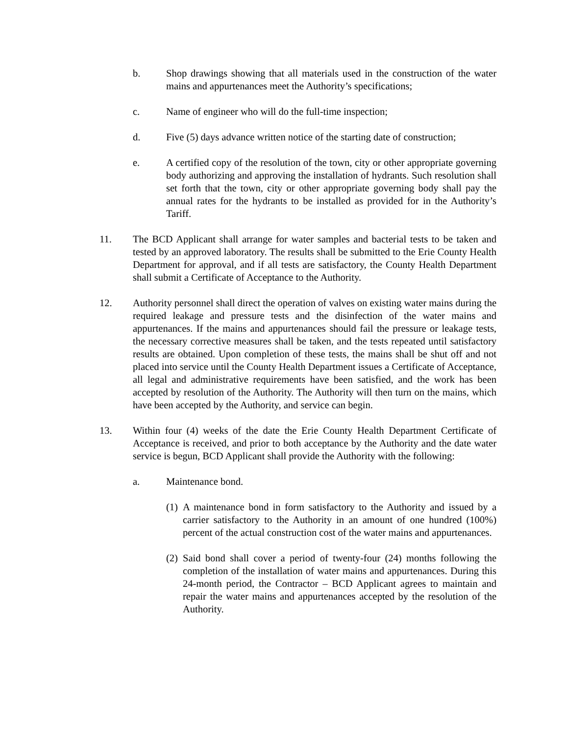b. Shop drawings showing that all materials used in the construction of the water mains and appurtenances meet the Authority’s specifications;
c. Name of engineer who will do the full-time inspection;
d. Five (5) days advance written notice of the starting date of construction;
e. A certified copy of the resolution of the town, city or other appropriate governing body authorizing and approving the installation of hydrants. Such resolution shall set forth that the town, city or other appropriate governing body shall pay the annual rates for the hydrants to be installed as provided for in the Authority’s Tariff.
11. The BCD Applicant shall arrange for water samples and bacterial tests to be taken and tested by an approved laboratory. The results shall be submitted to the Erie County Health Department for approval, and if all tests are satisfactory, the County Health Department shall submit a Certificate of Acceptance to the Authority.
12. Authority personnel shall direct the operation of valves on existing water mains during the required leakage and pressure tests and the disinfection of the water mains and appurtenances. If the mains and appurtenances should fail the pressure or leakage tests, the necessary corrective measures shall be taken, and the tests repeated until satisfactory results are obtained. Upon completion of these tests, the mains shall be shut off and not placed into service until the County Health Department issues a Certificate of Acceptance, all legal and administrative requirements have been satisfied, and the work has been accepted by resolution of the Authority. The Authority will then turn on the mains, which have been accepted by the Authority, and service can begin.
13. Within four (4) weeks of the date the Erie County Health Department Certificate of Acceptance is received, and prior to both acceptance by the Authority and the date water service is begun, BCD Applicant shall provide the Authority with the following:
a. Maintenance bond.
(1) A maintenance bond in form satisfactory to the Authority and issued by a carrier satisfactory to the Authority in an amount of one hundred (100%) percent of the actual construction cost of the water mains and appurtenances.
(2) Said bond shall cover a period of twenty-four (24) months following the completion of the installation of water mains and appurtenances. During this 24-month period, the Contractor – BCD Applicant agrees to maintain and repair the water mains and appurtenances accepted by the resolution of the Authority.